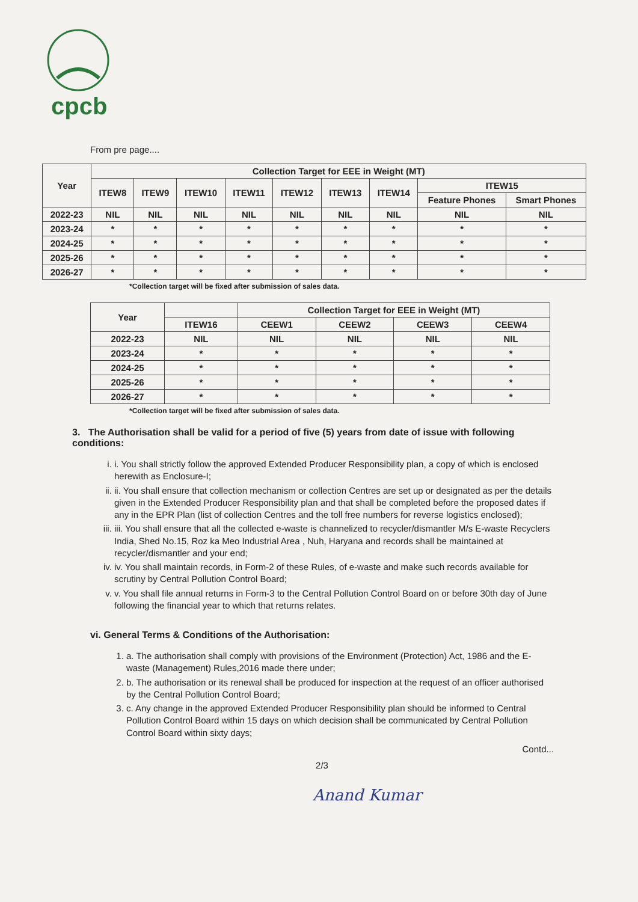cpcb
From pre page....
| Year | Collection Target for EEE in Weight (MT) | | | | | | | | |
| --- | --- | --- | --- | --- | --- | --- | --- | --- | --- |
| | ITEW8 | ITEW9 | ITEW10 | ITEW11 | ITEW12 | ITEW13 | ITEW14 | ITEW15 | |
| | | | | | | | | Feature Phones | Smart Phones |
| 2022-23 | NIL | NIL | NIL | NIL | NIL | NIL | NIL | NIL | NIL |
| 2023-24 | * | * | * | * | * | * | * | * | * |
| 2024-25 | * | * | * | * | * | * | * | * | * |
| 2025-26 | * | * | * | * | * | * | * | * | * |
| 2026-27 | * | * | * | * | * | * | * | * | * |
*Collection target will be fixed after submission of sales data.
| Year | | Collection Target for EEE in Weight (MT) | | | |
| --- | --- | --- | --- | --- | --- |
| | ITEW16 | CEEW1 | CEEW2 | CEEW3 | CEEW4 |
| 2022-23 | NIL | NIL | NIL | NIL | NIL |
| 2023-24 | * | * | * | * | * |
| 2024-25 | * | * | * | * | * |
| 2025-26 | * | * | * | * | * |
| 2026-27 | * | * | * | * | * |
*Collection target will be fixed after submission of sales data.
3. The Authorisation shall be valid for a period of five (5) years from date of issue with following conditions:
i. i. You shall strictly follow the approved Extended Producer Responsibility plan, a copy of which is enclosed herewith as Enclosure-I;
ii. ii. You shall ensure that collection mechanism or collection Centres are set up or designated as per the details given in the Extended Producer Responsibility plan and that shall be completed before the proposed dates if any in the EPR Plan (list of collection Centres and the toll free numbers for reverse logistics enclosed);
iii. iii. You shall ensure that all the collected e-waste is channelized to recycler/dismantler M/s E-waste Recyclers India, Shed No.15, Roz ka Meo Industrial Area , Nuh, Haryana and records shall be maintained at recycler/dismantler and your end;
iv. iv. You shall maintain records, in Form-2 of these Rules, of e-waste and make such records available for scrutiny by Central Pollution Control Board;
v. v. You shall file annual returns in Form-3 to the Central Pollution Control Board on or before 30th day of June following the financial year to which that returns relates.
vi. General Terms & Conditions of the Authorisation:
1. a. The authorisation shall comply with provisions of the Environment (Protection) Act, 1986 and the E-waste (Management) Rules,2016 made there under;
2. b. The authorisation or its renewal shall be produced for inspection at the request of an officer authorised by the Central Pollution Control Board;
3. c. Any change in the approved Extended Producer Responsibility plan should be informed to Central Pollution Control Board within 15 days on which decision shall be communicated by Central Pollution Control Board within sixty days;
Contd...
2/3
Anand Kumar